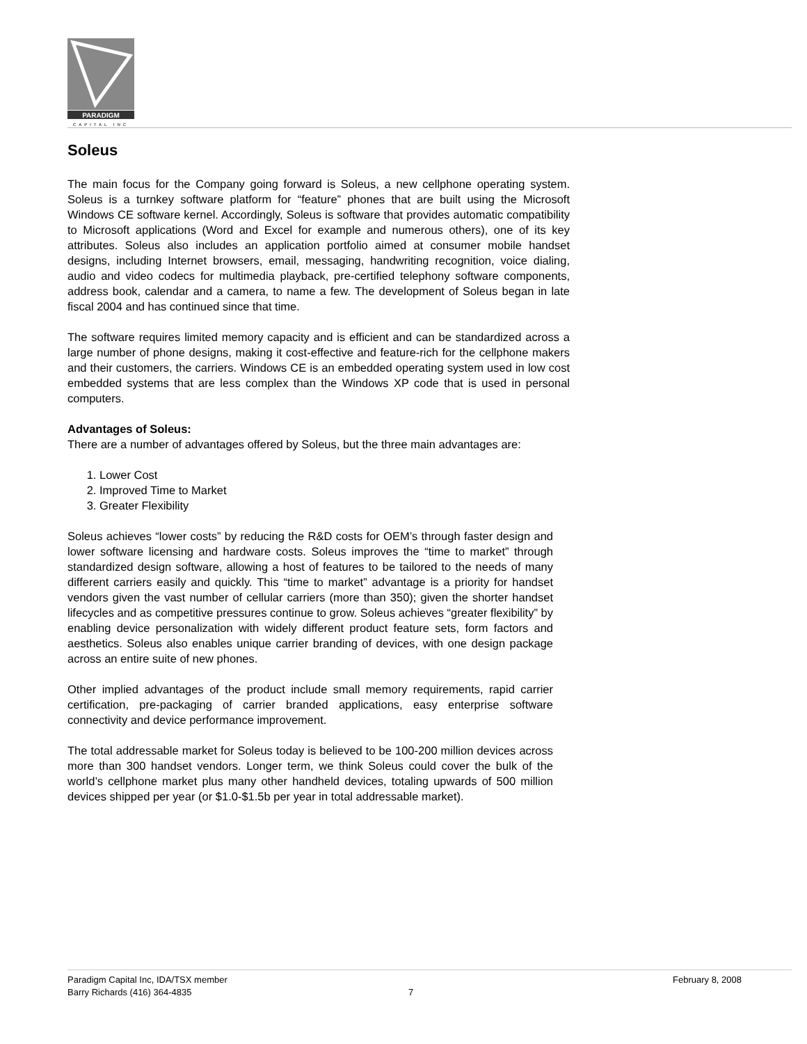PARADIGM
CAPITAL INC
Soleus
The main focus for the Company going forward is Soleus, a new cellphone operating system. Soleus is a turnkey software platform for “feature” phones that are built using the Microsoft Windows CE software kernel. Accordingly, Soleus is software that provides automatic compatibility to Microsoft applications (Word and Excel for example and numerous others), one of its key attributes. Soleus also includes an application portfolio aimed at consumer mobile handset designs, including Internet browsers, email, messaging, handwriting recognition, voice dialing, audio and video codecs for multimedia playback, pre-certified telephony software components, address book, calendar and a camera, to name a few. The development of Soleus began in late fiscal 2004 and has continued since that time.
The software requires limited memory capacity and is efficient and can be standardized across a large number of phone designs, making it cost-effective and feature-rich for the cellphone makers and their customers, the carriers. Windows CE is an embedded operating system used in low cost embedded systems that are less complex than the Windows XP code that is used in personal computers.
Advantages of Soleus:
There are a number of advantages offered by Soleus, but the three main advantages are:
1. Lower Cost
2. Improved Time to Market
3. Greater Flexibility
Soleus achieves “lower costs” by reducing the R&D costs for OEM’s through faster design and lower software licensing and hardware costs. Soleus improves the “time to market” through standardized design software, allowing a host of features to be tailored to the needs of many different carriers easily and quickly. This “time to market” advantage is a priority for handset vendors given the vast number of cellular carriers (more than 350); given the shorter handset lifecycles and as competitive pressures continue to grow. Soleus achieves “greater flexibility” by enabling device personalization with widely different product feature sets, form factors and aesthetics. Soleus also enables unique carrier branding of devices, with one design package across an entire suite of new phones.
Other implied advantages of the product include small memory requirements, rapid carrier certification, pre-packaging of carrier branded applications, easy enterprise software connectivity and device performance improvement.
The total addressable market for Soleus today is believed to be 100-200 million devices across more than 300 handset vendors. Longer term, we think Soleus could cover the bulk of the world’s cellphone market plus many other handheld devices, totaling upwards of 500 million devices shipped per year (or $1.0-$1.5b per year in total addressable market).
Paradigm Capital Inc, IDA/TSX member
Barry Richards (416) 364-4835
7 February 8, 2008